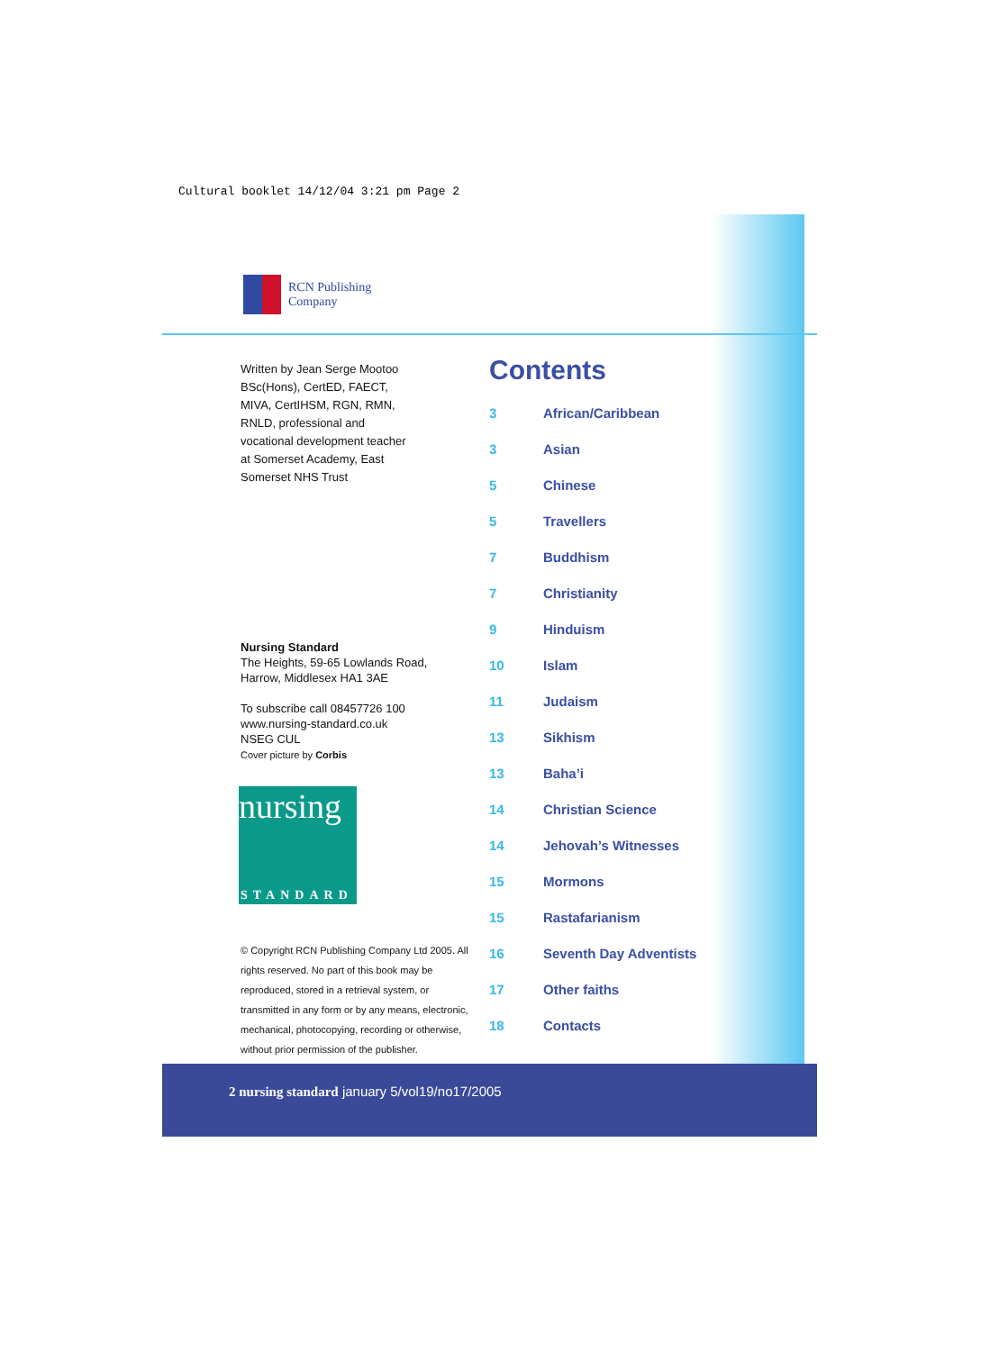Cultural booklet 14/12/04 3:21 pm Page 2
RCN Publishing
Company
Written by Jean Serge Mootoo BSc(Hons), CertED, FAECT, MIVA, CertIHSM, RGN, RMN, RNLD, professional and vocational development teacher at Somerset Academy, East Somerset NHS Trust
Nursing Standard
The Heights, 59-65 Lowlands Road,
Harrow, Middlesex HA1 3AE
To subscribe call 08457726 100
www.nursing-standard.co.uk
NSEG CUL
Cover picture by Corbis
nursing
STANDARD
© Copyright RCN Publishing Company Ltd 2005. All rights reserved. No part of this book may be reproduced, stored in a retrieval system, or transmitted in any form or by any means, electronic, mechanical, photocopying, recording or otherwise, without prior permission of the publisher.
Contents
3 African/Caribbean
3 Asian
5 Chinese
5 Travellers
7 Buddhism
7 Christianity
9 Hinduism
10 Islam
11 Judaism
13 Sikhism
13 Baha’i
14 Christian Science
14 Jehovah’s Witnesses
15 Mormons
15 Rastafarianism
16 Seventh Day Adventists
17 Other faiths
18 Contacts
2 nursing standard january 5/vol19/no17/2005